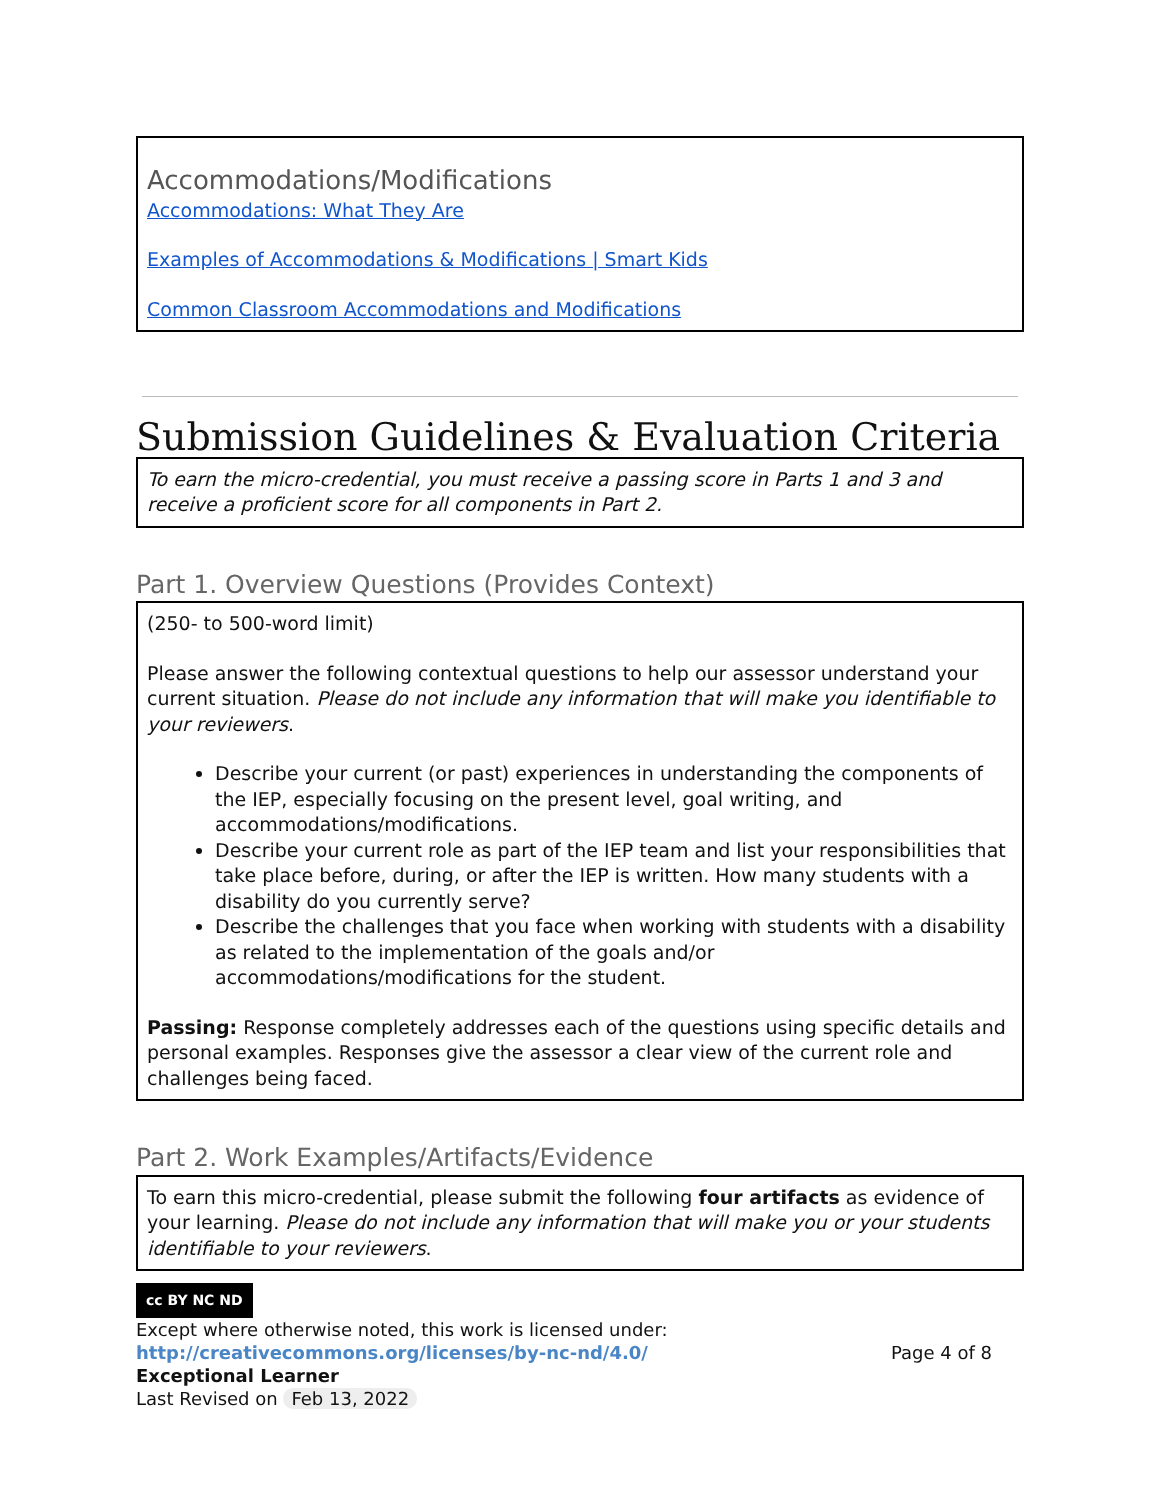| Accommodations/Modifications Accommodations: What They Are Examples of Accommodations & Modifications / Smart Kids Common Classroom Accommodations and Modifications |
Submission Guidelines & Evaluation Criteria
| To earn the micro-credential, you must receive a passing score in Parts 1 and 3 and receive a proficient score for all components in Part 2. |
Part 1. Overview Questions (Provides Context)
| (250- to 500-word limit) Please answer the following contextual questions to help our assessor understand your current situation. Please do not include any information that will make you identifiable to your reviewers . Describe your current (or past) experiences in understanding the components of the IEP, especially focusing on the present level, goal writing, and accommodations/modifications. Describe your current role as part of the IEP team and list your responsibilities that take place before, during, or after the IEP is written. How many students with a disability do you currently serve? Describe the challenges that you face when working with students with a disability as related to the implementation of the goals and/or accommodations/modifications for the student. Passing: Response completely addresses each of the questions using specific details and personal examples. Responses give the assessor a clear view of the current role and challenges being faced. |
Part 2. Work Examples/Artifacts/Evidence
| To earn this micro-credential, please submit the following four artifacts as evidence of your learning. Please do not include any information that will make you or your students identifiable to your reviewers . |
cc BY NC ND
Except where otherwise noted, this work is licensed under:
http://creativecommons.org/licenses/by-nc-nd/4.0/ Page 4 of 8
Exceptional Learner
Last Revised on Feb 13, 2022